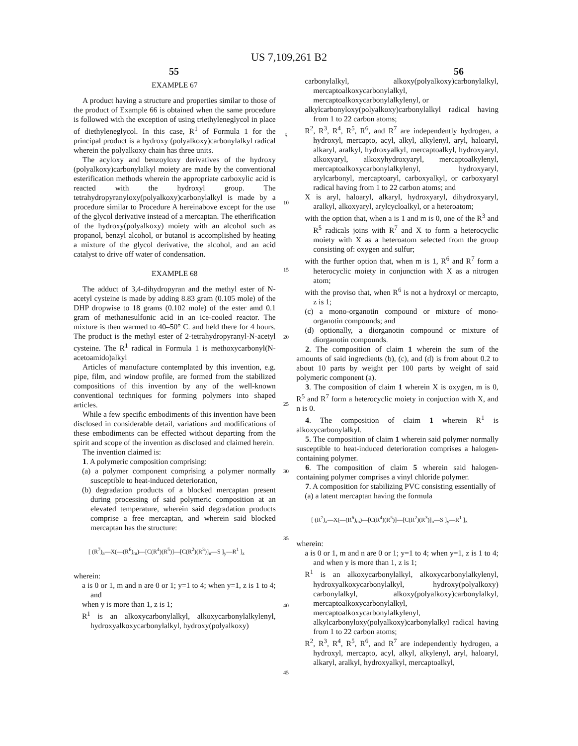US 7,109,261 B2
55 56
EXAMPLE 67
A product having a structure and properties similar to those of the product of Example 66 is obtained when the same procedure is followed with the exception of using triethyleneglycol in place of diethyleneglycol. In this case, R<sup>1</sup> of Formula 1 for the principal product is a hydroxy (polyalkoxy)carbonylalkyl radical wherein the polyalkoxy chain has three units.
The acyloxy and benzoyloxy derivatives of the hydroxy (polyalkoxy)carbonylalkyl moiety are made by the conventional esterification methods wherein the appropriate carboxylic acid is reacted with the hydroxyl group. The tetrahydropyranyloxy(polyalkoxy)carbonylalkyl is made by a procedure similar to Procedure A hereinabove except for the use of the glycol derivative instead of a mercaptan. The etherification of the hydroxy(polyalkoxy) moiety with an alcohol such as propanol, benzyl alcohol, or butanol is accomplished by heating a mixture of the glycol derivative, the alcohol, and an acid catalyst to drive off water of condensation.
EXAMPLE 68
The adduct of 3,4-dihydropyran and the methyl ester of N-acetyl cysteine is made by adding 8.83 gram (0.105 mole) of the DHP dropwise to 18 grams (0.102 mole) of the ester amd 0.1 gram of methanesulfonic acid in an ice-cooled reactor. The mixture is then warmed to 40–50° C. and held there for 4 hours. The product is the methyl ester of 2-tetrahydropyranyl-N-acetyl cysteine. The R<sup>1</sup> radical in Formula 1 is methoxycarbonyl(N-acetoamido)alkyl
Articles of manufacture contemplated by this invention, e.g. pipe, film, and window profile, are formed from the stabilized compositions of this invention by any of the well-known conventional techniques for forming polymers into shaped articles.
While a few specific embodiments of this invention have been disclosed in considerable detail, variations and modifications of these embodiments can be effected without departing from the spirit and scope of the invention as disclosed and claimed herein.
The invention claimed is:
1. A polymeric composition comprising:
(a) a polymer component comprising a polymer normally susceptible to heat-induced deterioration,
(b) degradation products of a blocked mercaptan present during processing of said polymeric composition at an elevated temperature, wherein said degradation products comprise a free mercaptan, and wherein said blocked mercaptan has the structure:
[ (R<sup>7</sup>)<sub>a</sub>—X(—(R<sup>6</sup>)<sub>m</sub>)—[C(R<sup>4</sup>)(R<sup>5</sup>)]—[C(R<sup>2</sup>)(R<sup>3</sup>)]<sub>n</sub>—S ]<sub>y</sub>—R<sup>1</sup> ]<sub>z</sub>
wherein:
a is 0 or 1, m and n are 0 or 1; y=1 to 4; when y=1, z is 1 to 4; and
when y is more than 1, z is 1;
R<sup>1</sup> is an alkoxycarbonylalkyl, alkoxycarbonylalkylenyl, hydroxyalkoxycarbonylalkyl, hydroxy(polyalkoxy)
5
10
15
20
25
30
35
40
45
carbonylalkyl, alkoxy(polyalkoxy)carbonylalkyl, mercaptoalkoxycarbonylalkyl, mercaptoalkoxycarbonylalkylenyl, or
alkylcarbonyloxy(polyalkoxy)carbonylalkyl radical having from 1 to 22 carbon atoms;
R<sup>2</sup>, R<sup>3</sup>, R<sup>4</sup>, R<sup>5</sup>, R<sup>6</sup>, and R<sup>7</sup> are independently hydrogen, a hydroxyl, mercapto, acyl, alkyl, alkylenyl, aryl, haloaryl, alkaryl, aralkyl, hydroxyalkyl, mercaptoalkyl, hydroxyaryl, alkoxyaryl, alkoxyhydroxyaryl, mercaptoalkylenyl, mercaptoalkoxycarbonylalkylenyl, hydroxyaryl, arylcarbonyl, mercaptoaryl, carboxyalkyl, or carboxyaryl radical having from 1 to 22 carbon atoms; and
X is aryl, haloaryl, alkaryl, hydroxyaryl, dihydroxyaryl, aralkyl, alkoxyaryl, arylcycloalkyl, or a heteroatom;
with the option that, when a is 1 and m is 0, one of the R<sup>3</sup> and R<sup>5</sup> radicals joins with R<sup>7</sup> and X to form a heterocyclic moiety with X as a heteroatom selected from the group consisting of: oxygen and sulfur;
with the further option that, when m is 1, R<sup>6</sup> and R<sup>7</sup> form a heterocyclic moiety in conjunction with X as a nitrogen atom;
with the proviso that, when R<sup>6</sup> is not a hydroxyl or mercapto, z is 1;
(c) a mono-organotin compound or mixture of mono-organotin compounds; and
(d) optionally, a diorganotin compound or mixture of diorganotin compounds.
2. The composition of claim 1 wherein the sum of the amounts of said ingredients (b), (c), and (d) is from about 0.2 to about 10 parts by weight per 100 parts by weight of said polymeric component (a).
3. The composition of claim 1 wherein X is oxygen, m is 0, R<sup>5</sup> and R<sup>7</sup> form a heterocyclic moiety in conjuction with X, and n is 0.
4. The composition of claim 1 wherein R<sup>1</sup> is alkoxycarbonylalkyl.
5. The composition of claim 1 wherein said polymer normally susceptible to heat-induced deterioration comprises a halogen-containing polymer.
6. The composition of claim 5 wherein said halogen-containing polymer comprises a vinyl chloride polymer.
7. A composition for stabilizing PVC consisting essentially of
(a) a latent mercaptan having the formula
[ (R<sup>7</sup>)<sub>a</sub>—X(—(R<sup>6</sup>)<sub>m</sub>)—[C(R<sup>4</sup>)(R<sup>5</sup>)]—[C(R<sup>2</sup>)(R<sup>3</sup>)]<sub>n</sub>—S ]<sub>y</sub>—R<sup>1</sup> ]<sub>z</sub>
wherein:
a is 0 or 1, m and n are 0 or 1; y=1 to 4; when y=1, z is 1 to 4; and when y is more than 1, z is 1;
R<sup>1</sup> is an alkoxycarbonylalkyl, alkoxycarbonylalkylenyl, hydroxyalkoxycarbonylalkyl, hydroxy(polyalkoxy) carbonylalkyl, alkoxy(polyalkoxy)carbonylalkyl, mercaptoalkoxycarbonylalkyl, mercaptoalkoxycarbonylalkylenyl, alkylcarbonyloxy(polyalkoxy)carbonylalkyl radical having from 1 to 22 carbon atoms;
R<sup>2</sup>, R<sup>3</sup>, R<sup>4</sup>, R<sup>5</sup>, R<sup>6</sup>, and R<sup>7</sup> are independently hydrogen, a hydroxyl, mercapto, acyl, alkyl, alkylenyl, aryl, haloaryl, alkaryl, aralkyl, hydroxyalkyl, mercaptoalkyl,